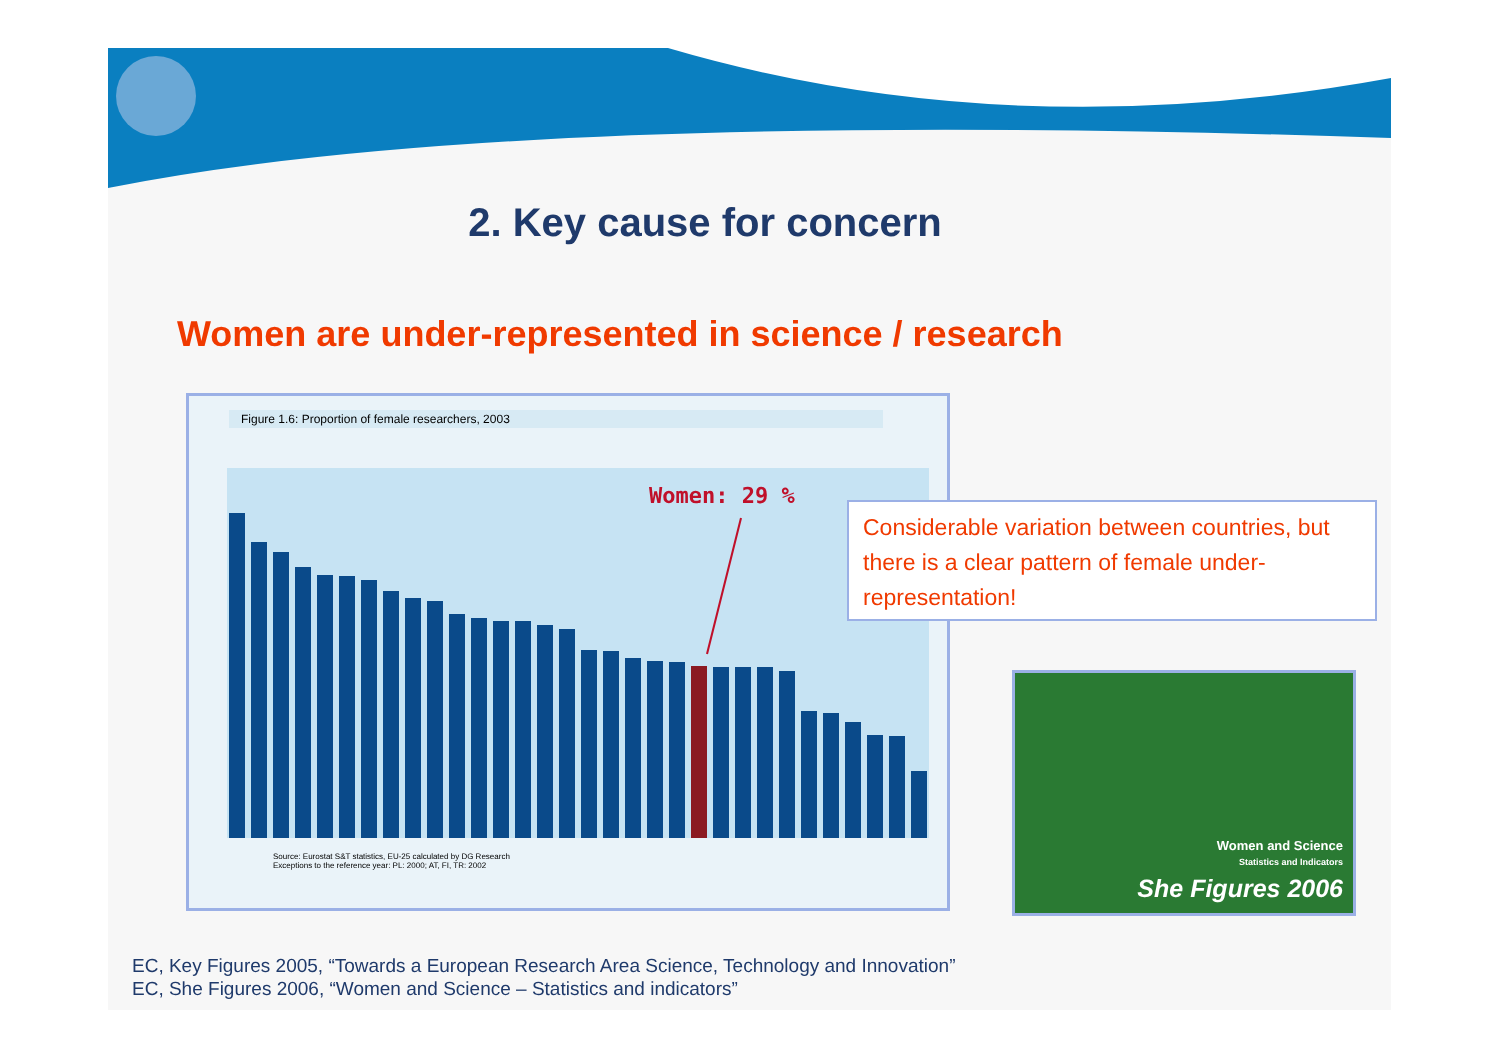2. Key cause for concern
Women are under-represented in science / research
Figure 1.6: Proportion of female researchers, 2003
Women: 29 %
Source: Eurostat S&T statistics, EU-25 calculated by DG Research
Exceptions to the reference year: PL: 2000; AT, FI, TR: 2002
Considerable variation between countries, but there is a clear pattern of female under-representation!
Women and Science
Statistics and Indicators
She Figures 2006
EC, Key Figures 2005, “Towards a European Research Area Science, Technology and Innovation”
EC, She Figures 2006, “Women and Science – Statistics and indicators”